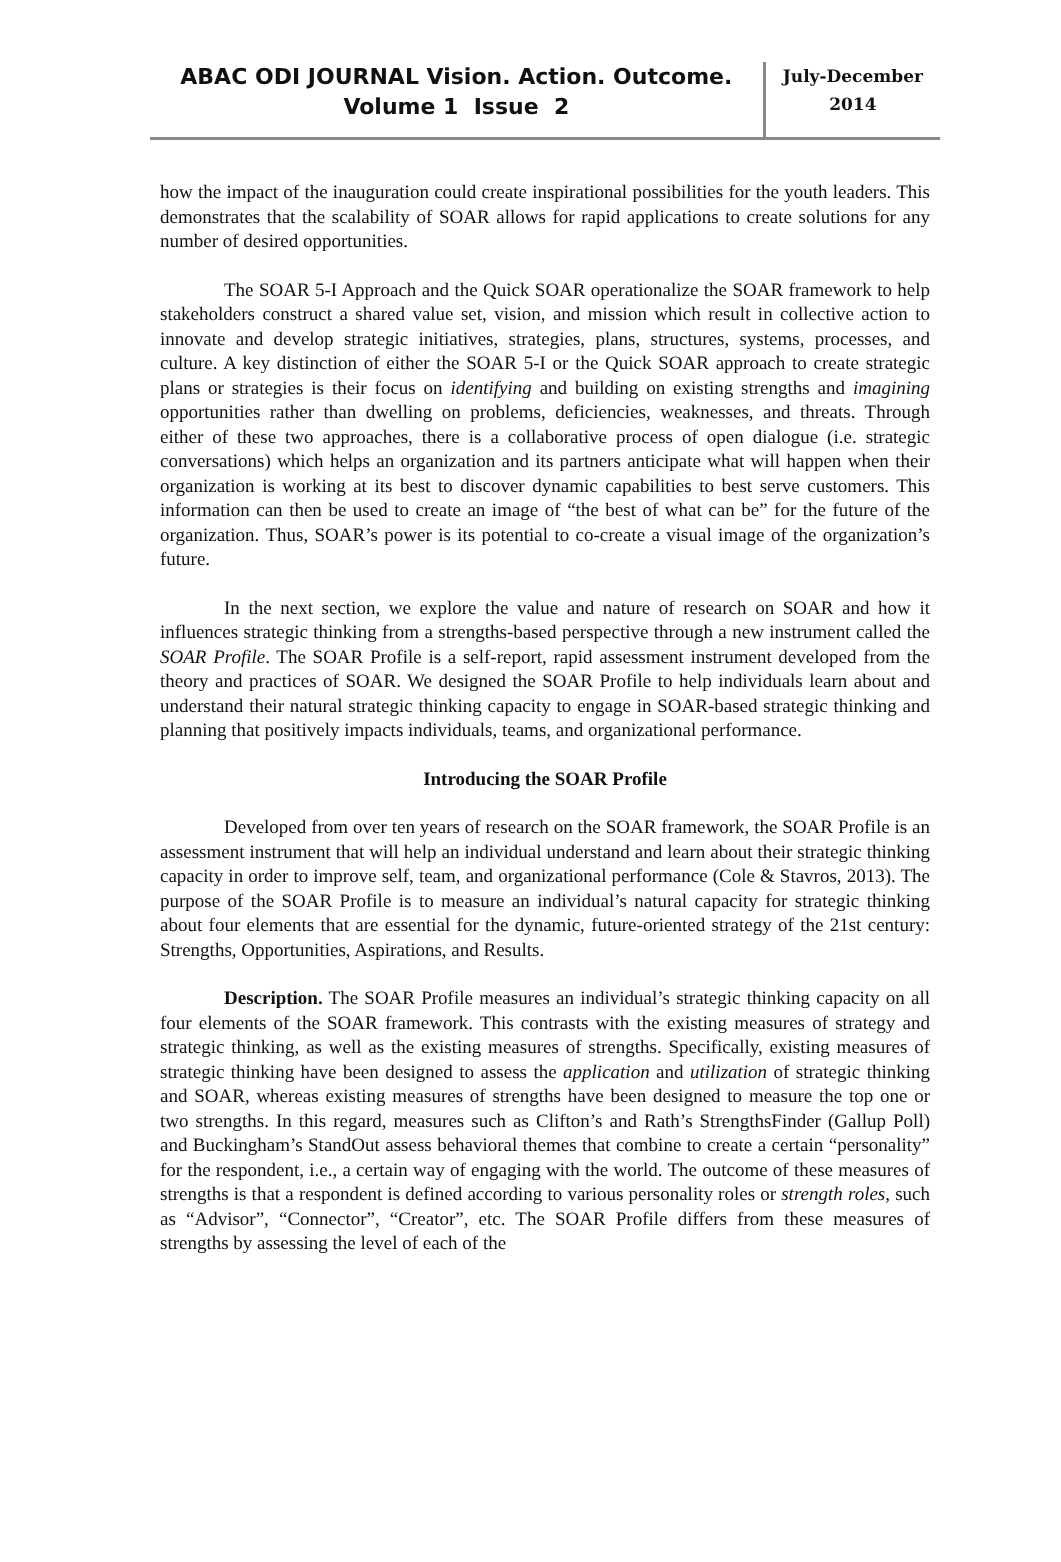ABAC ODI JOURNAL Vision. Action. Outcome.
Volume 1 Issue 2
July-December
2014
how the impact of the inauguration could create inspirational possibilities for the youth leaders. This demonstrates that the scalability of SOAR allows for rapid applications to create solutions for any number of desired opportunities.
The SOAR 5-I Approach and the Quick SOAR operationalize the SOAR framework to help stakeholders construct a shared value set, vision, and mission which result in collective action to innovate and develop strategic initiatives, strategies, plans, structures, systems, processes, and culture. A key distinction of either the SOAR 5-I or the Quick SOAR approach to create strategic plans or strategies is their focus on identifying and building on existing strengths and imagining opportunities rather than dwelling on problems, deficiencies, weaknesses, and threats. Through either of these two approaches, there is a collaborative process of open dialogue (i.e. strategic conversations) which helps an organization and its partners anticipate what will happen when their organization is working at its best to discover dynamic capabilities to best serve customers. This information can then be used to create an image of “the best of what can be” for the future of the organization. Thus, SOAR’s power is its potential to co-create a visual image of the organization’s future.
In the next section, we explore the value and nature of research on SOAR and how it influences strategic thinking from a strengths-based perspective through a new instrument called the SOAR Profile. The SOAR Profile is a self-report, rapid assessment instrument developed from the theory and practices of SOAR. We designed the SOAR Profile to help individuals learn about and understand their natural strategic thinking capacity to engage in SOAR-based strategic thinking and planning that positively impacts individuals, teams, and organizational performance.
Introducing the SOAR Profile
Developed from over ten years of research on the SOAR framework, the SOAR Profile is an assessment instrument that will help an individual understand and learn about their strategic thinking capacity in order to improve self, team, and organizational performance (Cole & Stavros, 2013). The purpose of the SOAR Profile is to measure an individual’s natural capacity for strategic thinking about four elements that are essential for the dynamic, future-oriented strategy of the 21st century: Strengths, Opportunities, Aspirations, and Results.
Description. The SOAR Profile measures an individual’s strategic thinking capacity on all four elements of the SOAR framework. This contrasts with the existing measures of strategy and strategic thinking, as well as the existing measures of strengths. Specifically, existing measures of strategic thinking have been designed to assess the application and utilization of strategic thinking and SOAR, whereas existing measures of strengths have been designed to measure the top one or two strengths. In this regard, measures such as Clifton’s and Rath’s StrengthsFinder (Gallup Poll) and Buckingham’s StandOut assess behavioral themes that combine to create a certain “personality” for the respondent, i.e., a certain way of engaging with the world. The outcome of these measures of strengths is that a respondent is defined according to various personality roles or strength roles, such as “Advisor”, “Connector”, “Creator”, etc. The SOAR Profile differs from these measures of strengths by assessing the level of each of the